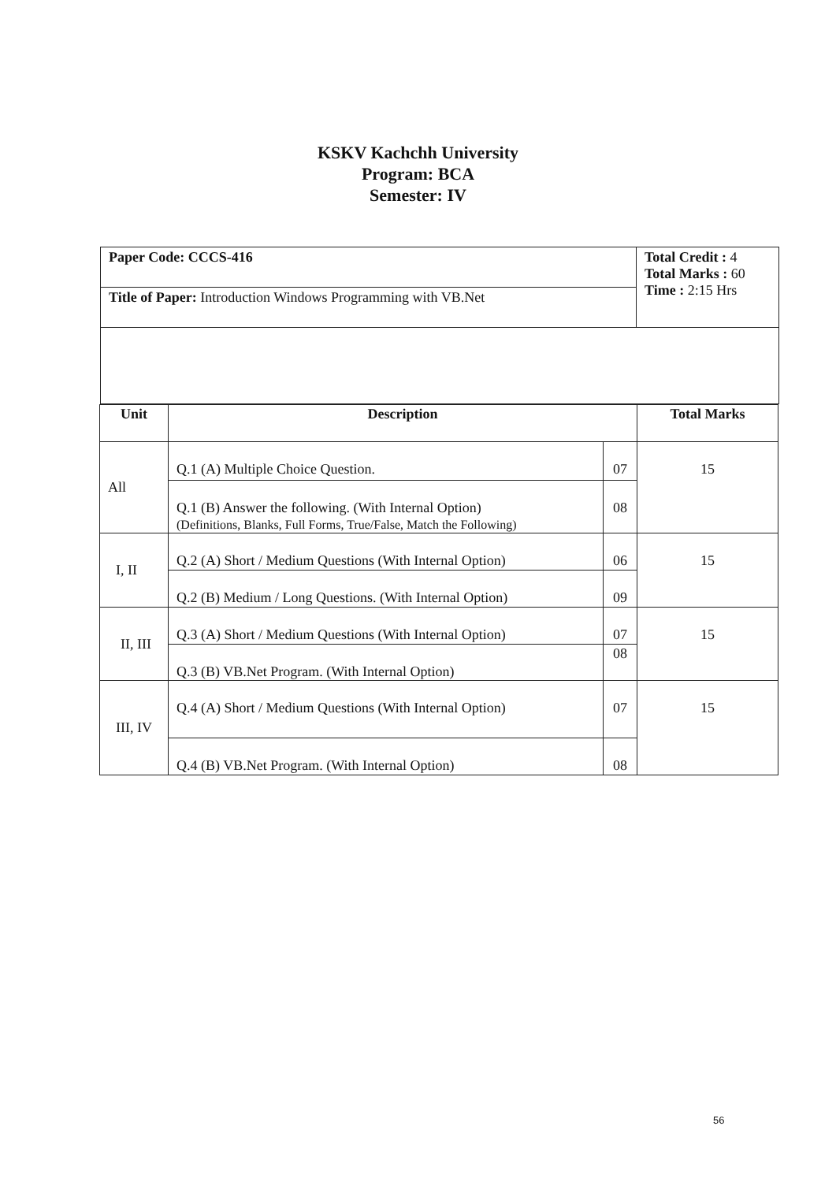KSKV Kachchh University
Program: BCA
Semester: IV
| Paper Code: CCCS-416 | Total Credit : 4 Total Marks : 60 Time : 2:15 Hrs |
| Title of Paper: Introduction Windows Programming with VB.Net | |
| Unit | Description | | Total Marks |
| --- | --- | --- | --- |
| All | Q.1 (A) Multiple Choice Question. | 07 | 15 |
| | Q.1 (B) Answer the following. (With Internal Option) (Definitions, Blanks, Full Forms, True/False, Match the Following) | 08 | |
| I, II | Q.2 (A) Short / Medium Questions (With Internal Option) | 06 | 15 |
| | Q.2 (B) Medium / Long Questions. (With Internal Option) | 09 | |
| II, III | Q.3 (A) Short / Medium Questions (With Internal Option) | 07 | 15 |
| | Q.3 (B) VB.Net Program. (With Internal Option) | 08 | |
| III, IV | Q.4 (A) Short / Medium Questions (With Internal Option) | 07 | 15 |
| | Q.4 (B) VB.Net Program. (With Internal Option) | 08 | |
56